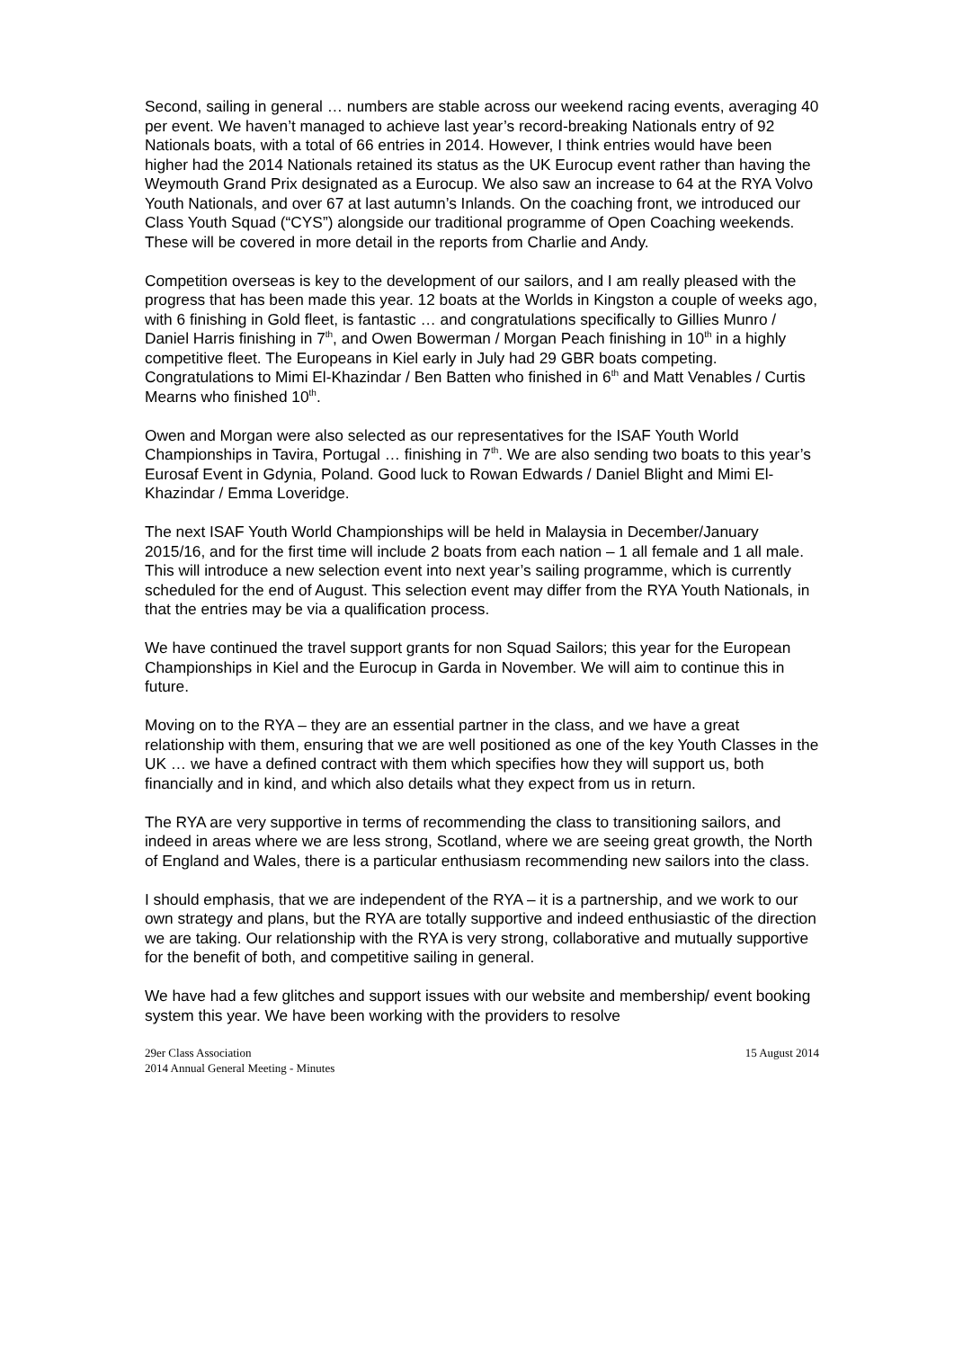Second, sailing in general … numbers are stable across our weekend racing events, averaging 40 per event. We haven’t managed to achieve last year’s record-breaking Nationals entry of 92 Nationals boats, with a total of 66 entries in 2014. However, I think entries would have been higher had the 2014 Nationals retained its status as the UK Eurocup event rather than having the Weymouth Grand Prix designated as a Eurocup. We also saw an increase to 64 at the RYA Volvo Youth Nationals, and over 67 at last autumn’s Inlands. On the coaching front, we introduced our Class Youth Squad (“CYS”) alongside our traditional programme of Open Coaching weekends. These will be covered in more detail in the reports from Charlie and Andy.
Competition overseas is key to the development of our sailors, and I am really pleased with the progress that has been made this year. 12 boats at the Worlds in Kingston a couple of weeks ago, with 6 finishing in Gold fleet, is fantastic … and congratulations specifically to Gillies Munro / Daniel Harris finishing in 7<sup>th</sup>, and Owen Bowerman / Morgan Peach finishing in 10<sup>th</sup> in a highly competitive fleet. The Europeans in Kiel early in July had 29 GBR boats competing. Congratulations to Mimi El-Khazindar / Ben Batten who finished in 6<sup>th</sup> and Matt Venables / Curtis Mearns who finished 10<sup>th</sup>.
Owen and Morgan were also selected as our representatives for the ISAF Youth World Championships in Tavira, Portugal … finishing in 7<sup>th</sup>. We are also sending two boats to this year’s Eurosaf Event in Gdynia, Poland. Good luck to Rowan Edwards / Daniel Blight and Mimi El-Khazindar / Emma Loveridge.
The next ISAF Youth World Championships will be held in Malaysia in December/January 2015/16, and for the first time will include 2 boats from each nation – 1 all female and 1 all male. This will introduce a new selection event into next year’s sailing programme, which is currently scheduled for the end of August. This selection event may differ from the RYA Youth Nationals, in that the entries may be via a qualification process.
We have continued the travel support grants for non Squad Sailors; this year for the European Championships in Kiel and the Eurocup in Garda in November. We will aim to continue this in future.
Moving on to the RYA – they are an essential partner in the class, and we have a great relationship with them, ensuring that we are well positioned as one of the key Youth Classes in the UK … we have a defined contract with them which specifies how they will support us, both financially and in kind, and which also details what they expect from us in return.
The RYA are very supportive in terms of recommending the class to transitioning sailors, and indeed in areas where we are less strong, Scotland, where we are seeing great growth, the North of England and Wales, there is a particular enthusiasm recommending new sailors into the class.
I should emphasis, that we are independent of the RYA – it is a partnership, and we work to our own strategy and plans, but the RYA are totally supportive and indeed enthusiastic of the direction we are taking. Our relationship with the RYA is very strong, collaborative and mutually supportive for the benefit of both, and competitive sailing in general.
We have had a few glitches and support issues with our website and membership/ event booking system this year. We have been working with the providers to resolve
29er Class Association
2014 Annual General Meeting - Minutes
15 August 2014